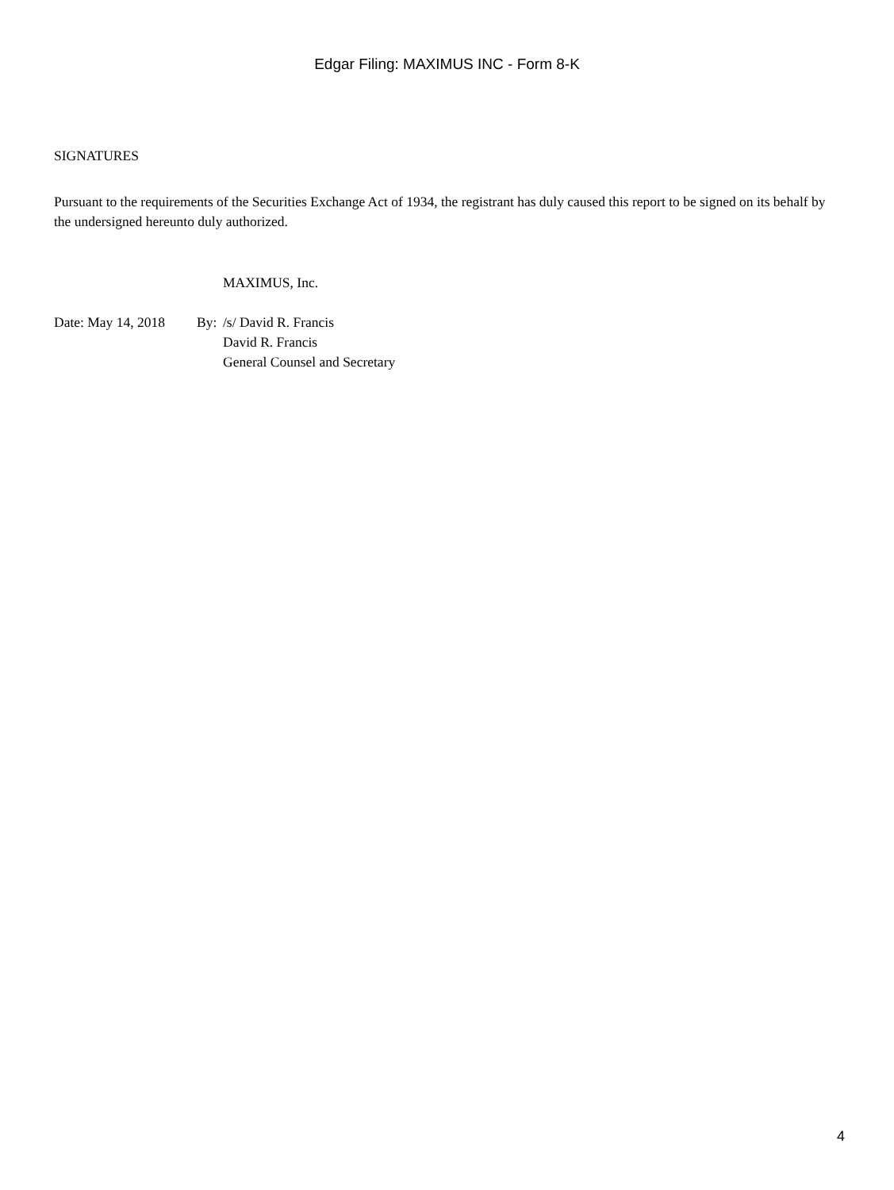Edgar Filing: MAXIMUS INC - Form 8-K
SIGNATURES
Pursuant to the requirements of the Securities Exchange Act of 1934, the registrant has duly caused this report to be signed on its behalf by the undersigned hereunto duly authorized.
MAXIMUS, Inc.
| Date: May 14, 2018 | By: | /s/ David R. Francis |
| | | David R. Francis |
| | | General Counsel and Secretary |
4